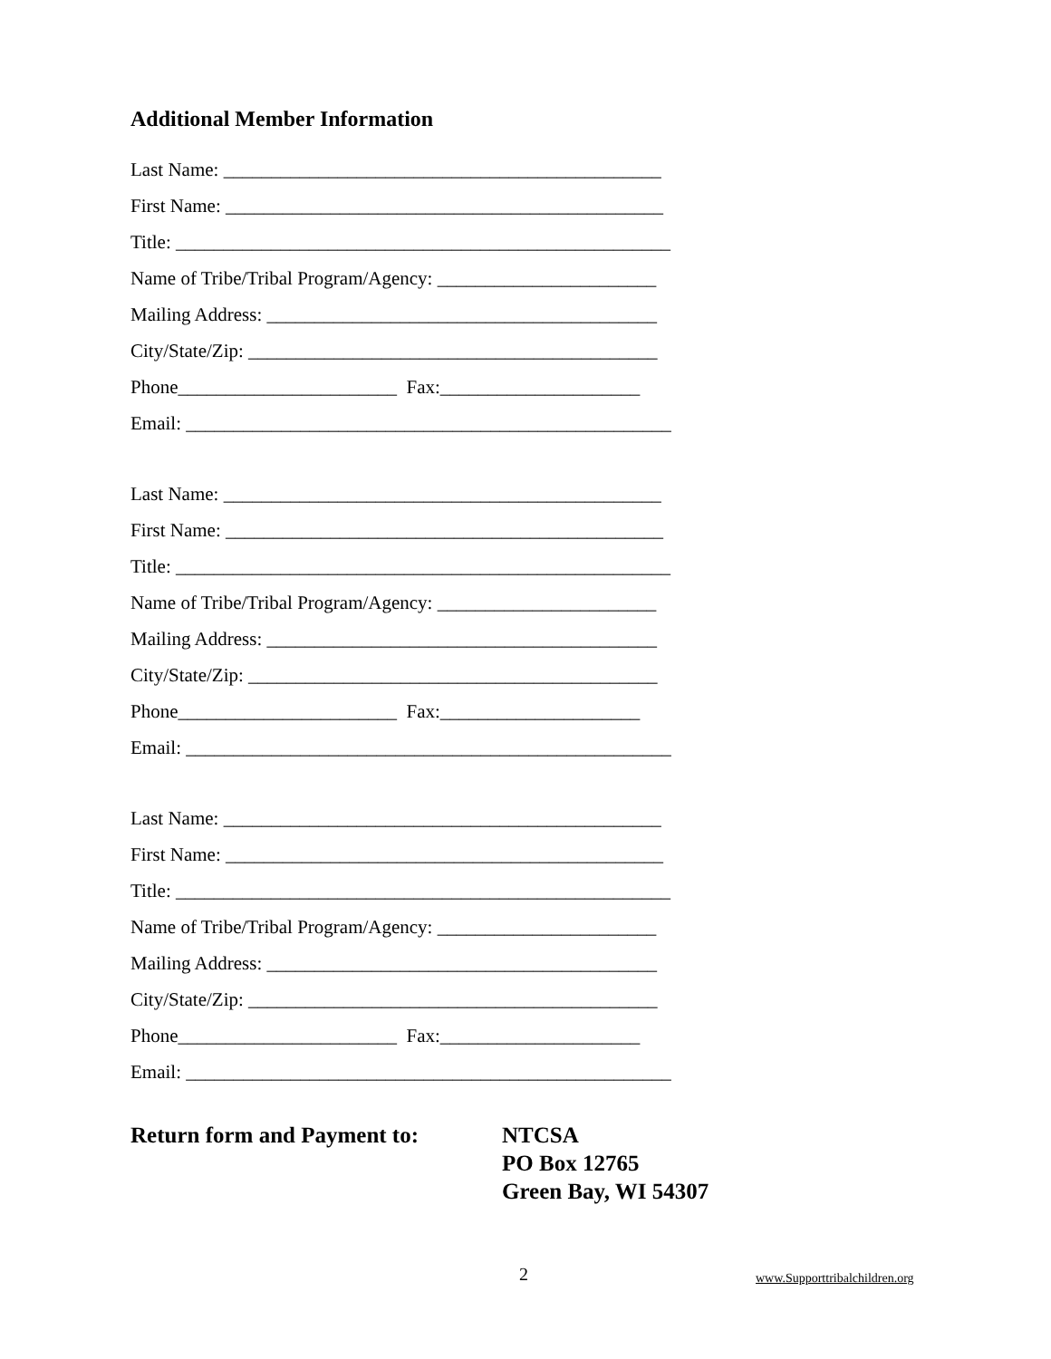Additional Member Information
Last Name: ______________________________________________
First Name: ______________________________________________
Title: ____________________________________________________
Name of Tribe/Tribal Program/Agency: _______________________
Mailing Address: _________________________________________
City/State/Zip: ___________________________________________
Phone_______________________ Fax:_____________________
Email: ___________________________________________________
Last Name: ______________________________________________
First Name: ______________________________________________
Title: ____________________________________________________
Name of Tribe/Tribal Program/Agency: _______________________
Mailing Address: _________________________________________
City/State/Zip: ___________________________________________
Phone_______________________ Fax:_____________________
Email: ___________________________________________________
Last Name: ______________________________________________
First Name: ______________________________________________
Title: ____________________________________________________
Name of Tribe/Tribal Program/Agency: _______________________
Mailing Address: _________________________________________
City/State/Zip: ___________________________________________
Phone_______________________ Fax:_____________________
Email: ___________________________________________________
Return form and Payment to: NTCSA
PO Box 12765
Green Bay, WI 54307
2 www.Supporttribalchildren.org